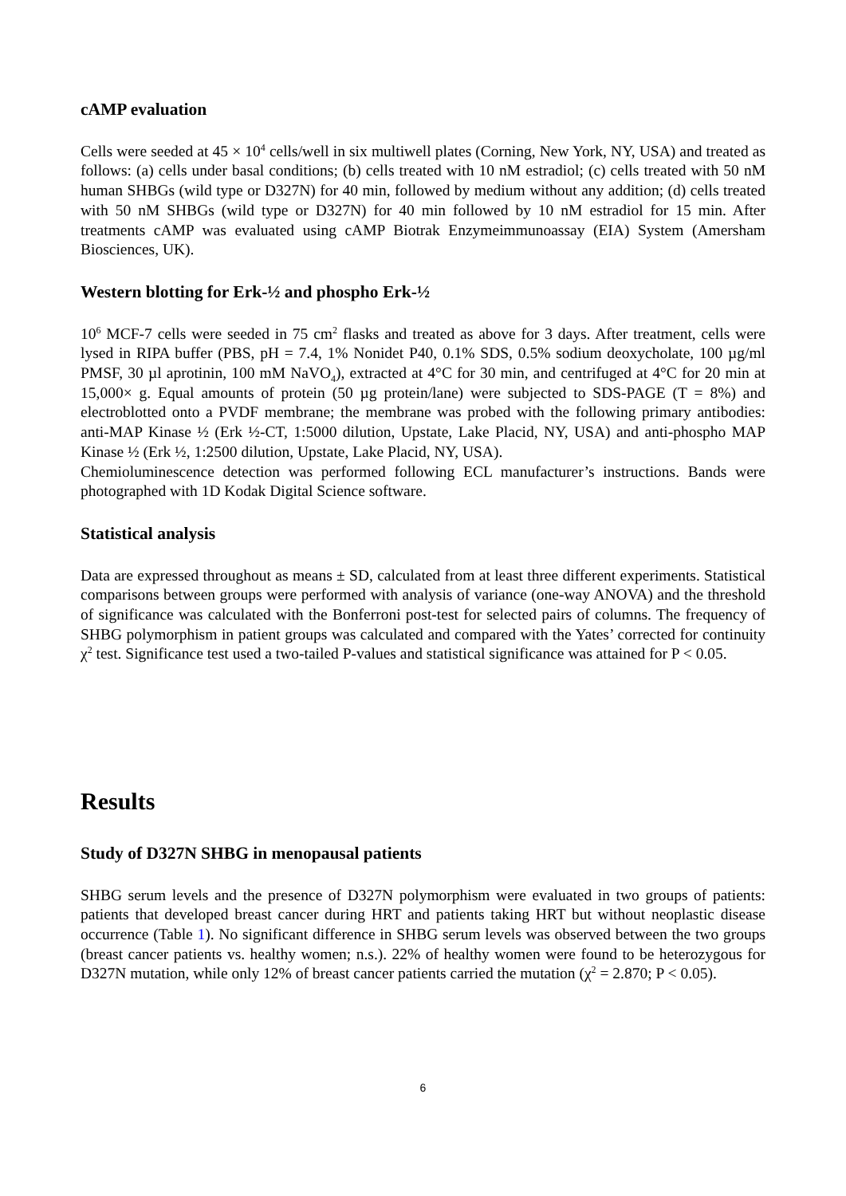cAMP evaluation
Cells were seeded at 45 × 10<sup>4</sup> cells/well in six multiwell plates (Corning, New York, NY, USA) and treated as follows: (a) cells under basal conditions; (b) cells treated with 10 nM estradiol; (c) cells treated with 50 nM human SHBGs (wild type or D327N) for 40 min, followed by medium without any addition; (d) cells treated with 50 nM SHBGs (wild type or D327N) for 40 min followed by 10 nM estradiol for 15 min. After treatments cAMP was evaluated using cAMP Biotrak Enzymeimmunoassay (EIA) System (Amersham Biosciences, UK).
Western blotting for Erk-½ and phospho Erk-½
10<sup>6</sup> MCF-7 cells were seeded in 75 cm<sup>2</sup> flasks and treated as above for 3 days. After treatment, cells were lysed in RIPA buffer (PBS, pH = 7.4, 1% Nonidet P40, 0.1% SDS, 0.5% sodium deoxycholate, 100 µg/ml PMSF, 30 µl aprotinin, 100 mM NaVO<sub>4</sub>), extracted at 4°C for 30 min, and centrifuged at 4°C for 20 min at 15,000× g. Equal amounts of protein (50 µg protein/lane) were subjected to SDS-PAGE (T = 8%) and electroblotted onto a PVDF membrane; the membrane was probed with the following primary antibodies: anti-MAP Kinase ½ (Erk ½-CT, 1:5000 dilution, Upstate, Lake Placid, NY, USA) and anti-phospho MAP Kinase ½ (Erk ½, 1:2500 dilution, Upstate, Lake Placid, NY, USA).
Chemioluminescence detection was performed following ECL manufacturer’s instructions. Bands were photographed with 1D Kodak Digital Science software.
Statistical analysis
Data are expressed throughout as means ± SD, calculated from at least three different experiments. Statistical comparisons between groups were performed with analysis of variance (one-way ANOVA) and the threshold of significance was calculated with the Bonferroni post-test for selected pairs of columns. The frequency of SHBG polymorphism in patient groups was calculated and compared with the Yates’ corrected for continuity χ<sup>2</sup> test. Significance test used a two-tailed P-values and statistical significance was attained for P < 0.05.
Results
Study of D327N SHBG in menopausal patients
SHBG serum levels and the presence of D327N polymorphism were evaluated in two groups of patients: patients that developed breast cancer during HRT and patients taking HRT but without neoplastic disease occurrence (Table 1). No significant difference in SHBG serum levels was observed between the two groups (breast cancer patients vs. healthy women; n.s.). 22% of healthy women were found to be heterozygous for D327N mutation, while only 12% of breast cancer patients carried the mutation (χ<sup>2</sup> = 2.870; P < 0.05).
6